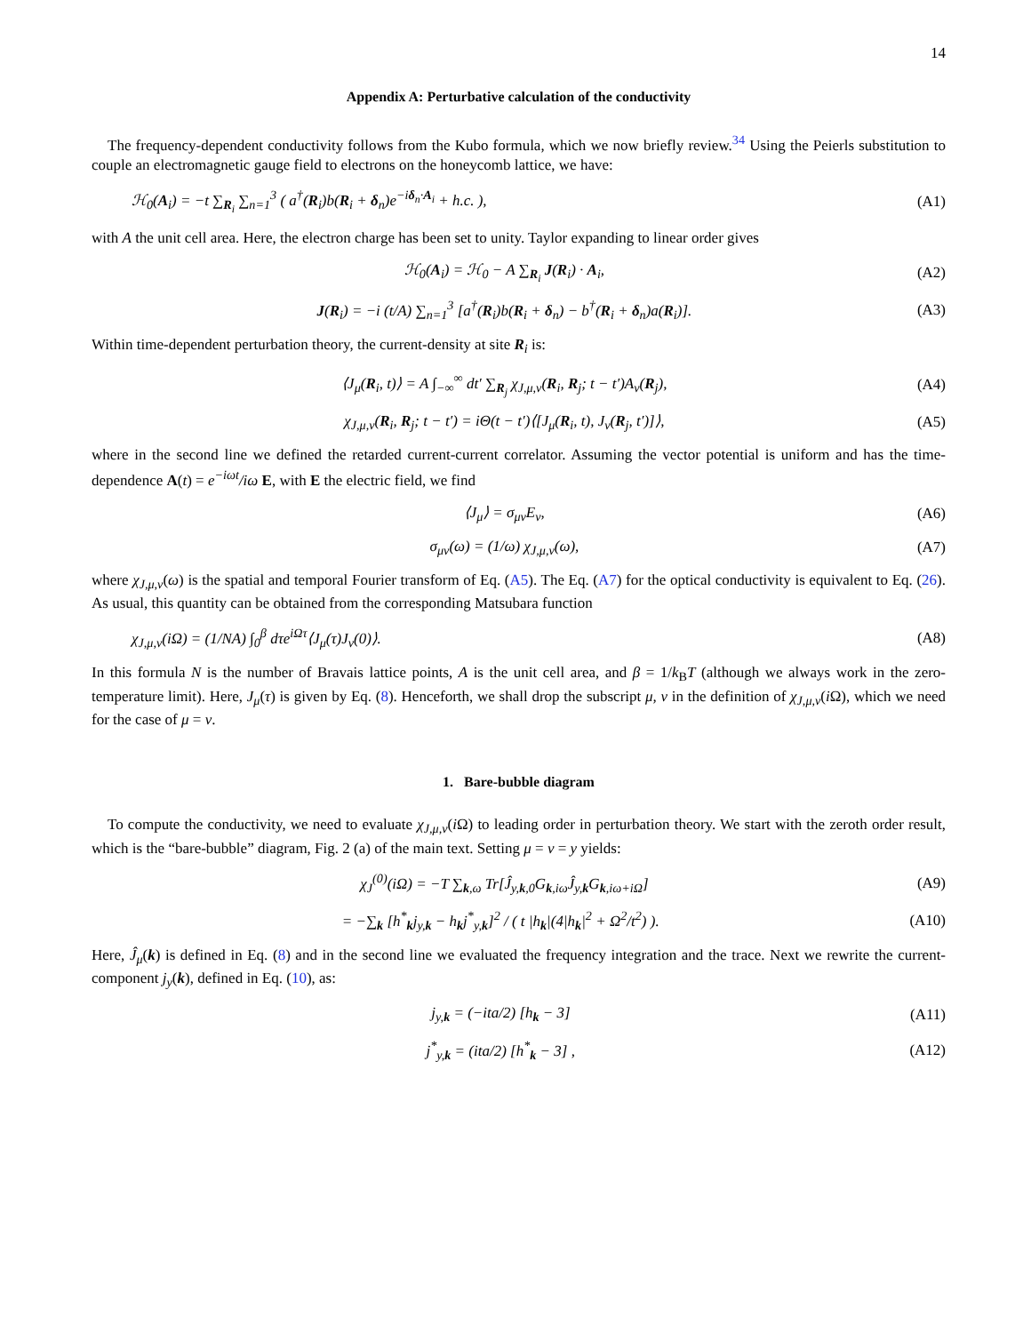14
Appendix A: Perturbative calculation of the conductivity
The frequency-dependent conductivity follows from the Kubo formula, which we now briefly review.<sup>34</sup> Using the Peierls substitution to couple an electromagnetic gauge field to electrons on the honeycomb lattice, we have:
ℋ<sub>0</sub>(A<sub>i</sub>) = −t ∑<sub>R<sub>i</sub></sub> ∑<sub>n=1</sub><sup>3</sup> ( a<sup>†</sup>(R<sub>i</sub>)b(R<sub>i</sub> + δ<sub>n</sub>)e<sup>−iδ<sub>n</sub>·A<sub>i</sub></sup> + h.c. ), (A1)
with A the unit cell area. Here, the electron charge has been set to unity. Taylor expanding to linear order gives
ℋ<sub>0</sub>(A<sub>i</sub>) = ℋ<sub>0</sub> − A ∑<sub>R<sub>i</sub></sub> J(R<sub>i</sub>) · A<sub>i</sub>, (A2)
J(R<sub>i</sub>) = −i (t/A) ∑<sub>n=1</sub><sup>3</sup> [a<sup>†</sup>(R<sub>i</sub>)b(R<sub>i</sub> + δ<sub>n</sub>) − b<sup>†</sup>(R<sub>i</sub> + δ<sub>n</sub>)a(R<sub>i</sub>)]. (A3)
Within time-dependent perturbation theory, the current-density at site R<sub>i</sub> is:
⟨J<sub>μ</sub>(R<sub>i</sub>, t)⟩ = A ∫<sub>−∞</sub><sup>∞</sup> dt′ ∑<sub>R<sub>j</sub></sub> χ<sub>J,μ,ν</sub>(R<sub>i</sub>, R<sub>j</sub>; t − t′)A<sub>ν</sub>(R<sub>j</sub>), (A4)
χ<sub>J,μ,ν</sub>(R<sub>i</sub>, R<sub>j</sub>; t − t′) = iΘ(t − t′)⟨[J<sub>μ</sub>(R<sub>i</sub>, t), J<sub>ν</sub>(R<sub>j</sub>, t′)]⟩, (A5)
where in the second line we defined the retarded current-current correlator. Assuming the vector potential is uniform and has the time-dependence A(t) = e<sup>−iωt</sup>/iω E, with E the electric field, we find
⟨J<sub>μ</sub>⟩ = σ<sub>μν</sub>E<sub>ν</sub>, (A6)
σ<sub>μν</sub>(ω) = (1/ω) χ<sub>J,μ,ν</sub>(ω), (A7)
where χ<sub>J,μ,ν</sub>(ω) is the spatial and temporal Fourier transform of Eq. (A5). The Eq. (A7) for the optical conductivity is equivalent to Eq. (26). As usual, this quantity can be obtained from the corresponding Matsubara function
χ<sub>J,μ,ν</sub>(iΩ) = (1/NA) ∫<sub>0</sub><sup>β</sup> dτe<sup>iΩτ</sup>⟨J<sub>μ</sub>(τ)J<sub>ν</sub>(0)⟩. (A8)
In this formula N is the number of Bravais lattice points, A is the unit cell area, and β = 1/k<sub>B</sub>T (although we always work in the zero-temperature limit). Here, J<sub>μ</sub>(τ) is given by Eq. (8). Henceforth, we shall drop the subscript μ, ν in the definition of χ<sub>J,μ,ν</sub>(i Ω), which we need for the case of μ = ν.
1. Bare-bubble diagram
To compute the conductivity, we need to evaluate χ<sub>J,μ,ν</sub>(i Ω) to leading order in perturbation theory. We start with the zeroth order result, which is the “bare-bubble” diagram, Fig. 2 (a) of the main text. Setting μ = ν = y yields:
χ<sub>J</sub><sup>(0)</sup>(iΩ) = −T ∑<sub>k,ω</sub> Tr[Ĵ<sub>y,k,0</sub>G<sub>k,iω</sub>Ĵ<sub>y,k</sub>G<sub>k,iω+iΩ</sub>] (A9)
= −∑<sub>k</sub> [h<sup>*</sup><sub>k</sub>j<sub>y,k</sub> − h<sub>k</sub>j<sup>*</sup><sub>y,k</sub>]<sup>2</sup> / ( t |h<sub>k</sub>|(4|h<sub>k</sub>|<sup>2</sup> + Ω<sup>2</sup>/t<sup>2</sup>) ). (A10)
Here, Ĵ<sub>μ</sub>(k) is defined in Eq. (8) and in the second line we evaluated the frequency integration and the trace. Next we rewrite the current-component j<sub>y</sub>(k), defined in Eq. (10), as:
j<sub>y,k</sub> = (−ita/2) [h<sub>k</sub> − 3] (A11)
j<sup>*</sup><sub>y,k</sub> = (ita/2) [h<sup>*</sup><sub>k</sub> − 3] , (A12)